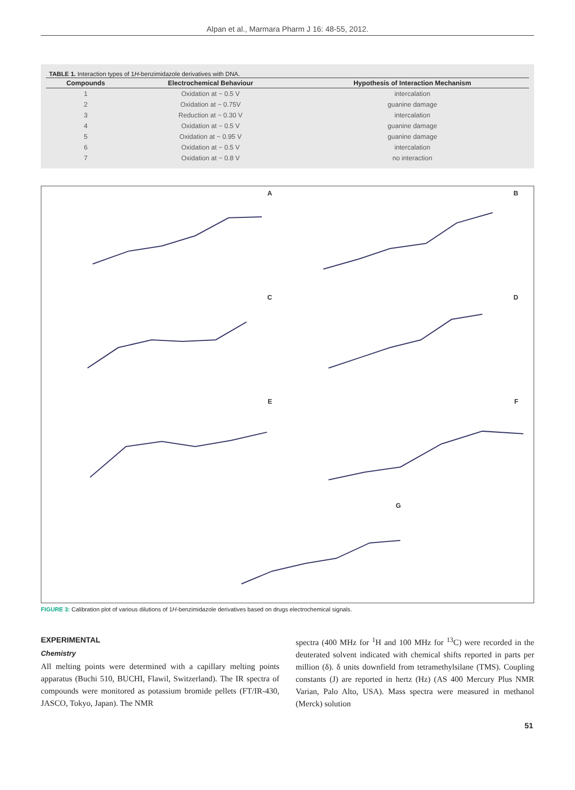Alpan et al., Marmara Pharm J 16: 48-55, 2012.
TABLE 1. Interaction types of 1H-benzimidazole derivatives with DNA.
| Compounds | Electrochemical Behaviour | Hypothesis of Interaction Mechanism |
| --- | --- | --- |
| 1 | Oxidation at ~ 0.5 V | intercalation |
| 2 | Oxidation at ~ 0.75V | guanine damage |
| 3 | Reduction at ~ 0.30 V | intercalation |
| 4 | Oxidation at ~ 0.5 V | guanine damage |
| 5 | Oxidation at ~ 0.95 V | guanine damage |
| 6 | Oxidation at ~ 0.5 V | intercalation |
| 7 | Oxidation at ~ 0.8 V | no interaction |
A
B
C
D
E
F
G
FIGURE 3: Calibration plot of various dilutions of 1H-benzimidazole derivatives based on drugs electrochemical signals.
EXPERIMENTAL
Chemistry
All melting points were determined with a capillary melting points apparatus (Buchi 510, BUCHI, Flawil, Switzerland). The IR spectra of compounds were monitored as potassium bromide pellets (FT/IR-430, JASCO, Tokyo, Japan). The NMR
spectra (400 MHz for <sup>1</sup>H and 100 MHz for <sup>13</sup>C) were recorded in the deuterated solvent indicated with chemical shifts reported in parts per million (δ). δ units downfield from tetramethylsilane (TMS). Coupling constants (J) are reported in hertz (Hz) (AS 400 Mercury Plus NMR Varian, Palo Alto, USA). Mass spectra were measured in methanol (Merck) solution
51